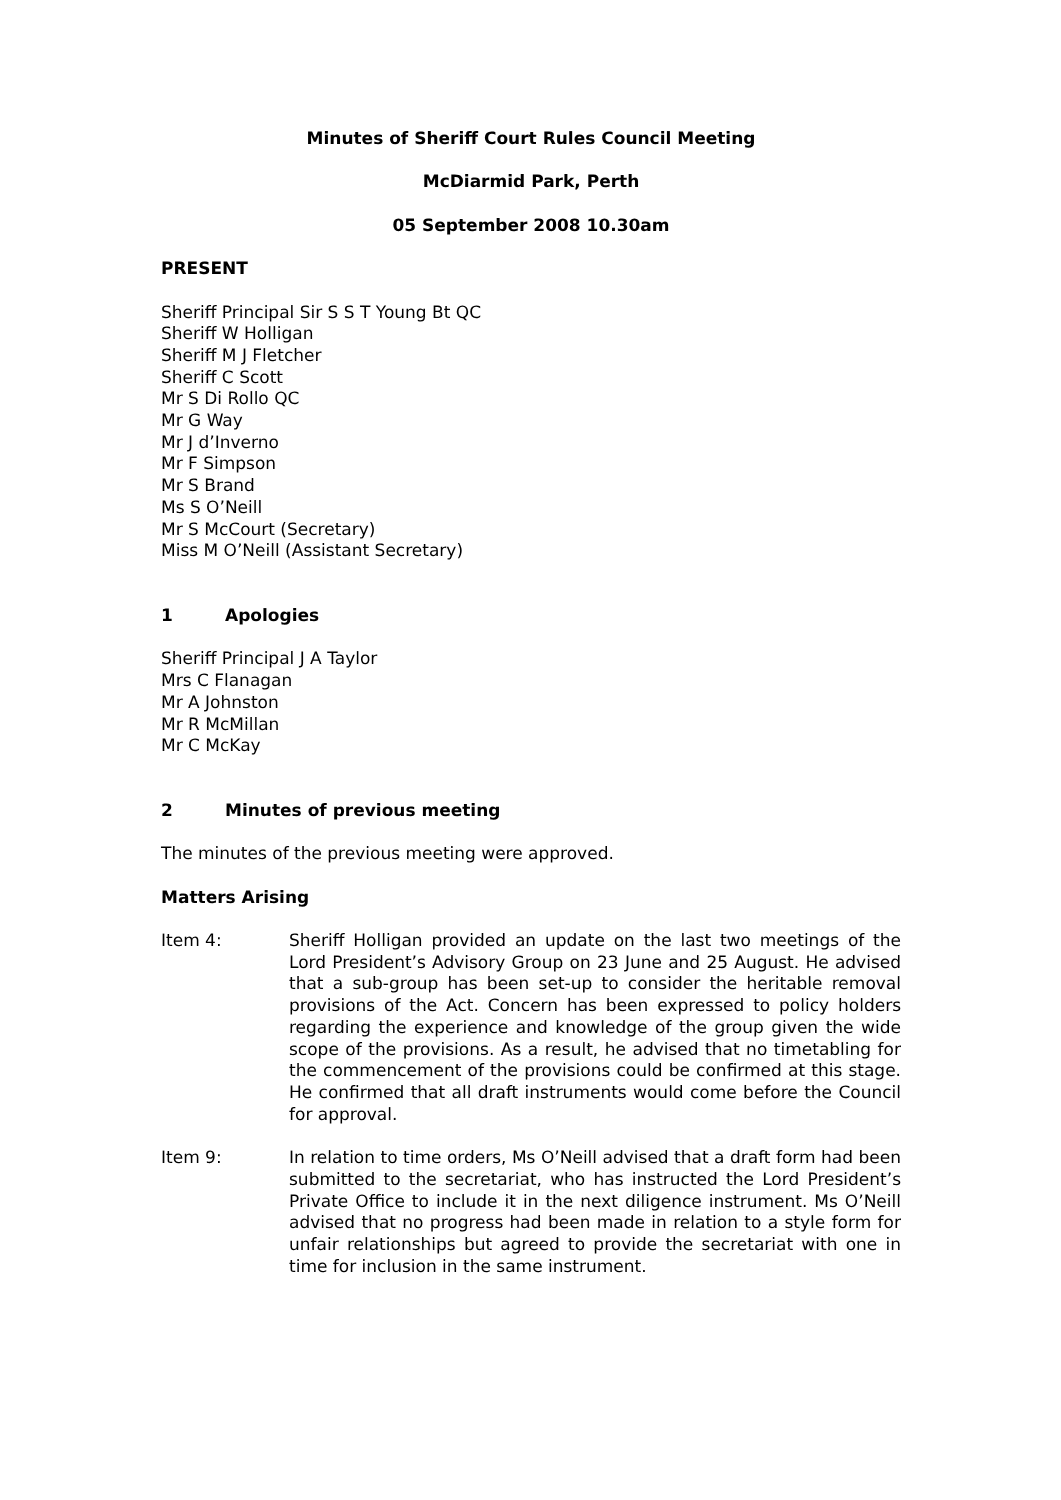Minutes of Sheriff Court Rules Council Meeting
McDiarmid Park, Perth
05 September 2008 10.30am
PRESENT
Sheriff Principal Sir S S T Young Bt QC
Sheriff W Holligan
Sheriff M J Fletcher
Sheriff C Scott
Mr S Di Rollo QC
Mr G Way
Mr J d’Inverno
Mr F Simpson
Mr S Brand
Ms S O’Neill
Mr S McCourt (Secretary)
Miss M O’Neill (Assistant Secretary)
1 Apologies
Sheriff Principal J A Taylor
Mrs C Flanagan
Mr A Johnston
Mr R McMillan
Mr C McKay
2 Minutes of previous meeting
The minutes of the previous meeting were approved.
Matters Arising
Item 4: Sheriff Holligan provided an update on the last two meetings of the Lord President’s Advisory Group on 23 June and 25 August. He advised that a sub-group has been set-up to consider the heritable removal provisions of the Act. Concern has been expressed to policy holders regarding the experience and knowledge of the group given the wide scope of the provisions. As a result, he advised that no timetabling for the commencement of the provisions could be confirmed at this stage. He confirmed that all draft instruments would come before the Council for approval.
Item 9: In relation to time orders, Ms O’Neill advised that a draft form had been submitted to the secretariat, who has instructed the Lord President’s Private Office to include it in the next diligence instrument. Ms O’Neill advised that no progress had been made in relation to a style form for unfair relationships but agreed to provide the secretariat with one in time for inclusion in the same instrument.